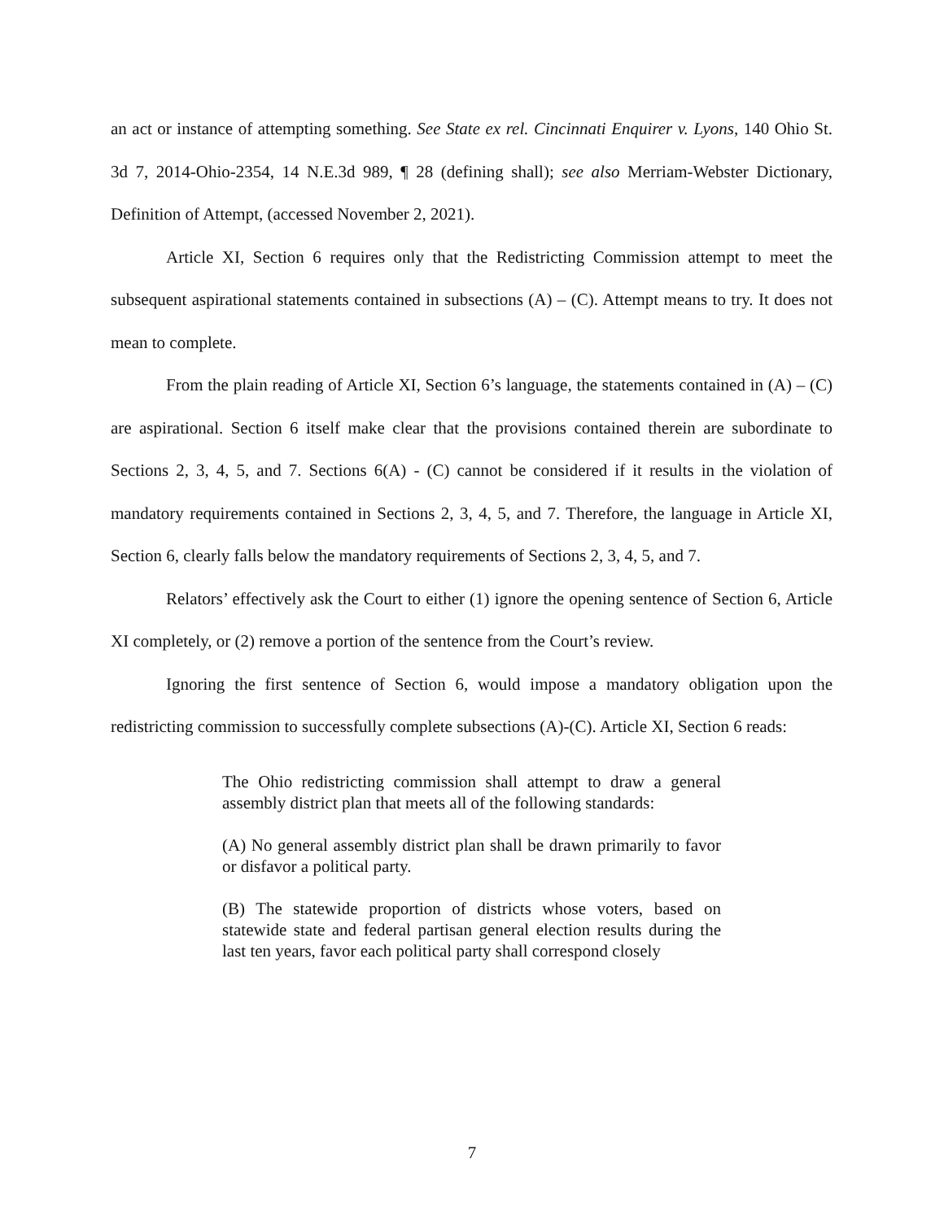an act or instance of attempting something. See State ex rel. Cincinnati Enquirer v. Lyons, 140 Ohio St. 3d 7, 2014-Ohio-2354, 14 N.E.3d 989, ¶ 28 (defining shall); see also Merriam-Webster Dictionary, Definition of Attempt, (accessed November 2, 2021).
Article XI, Section 6 requires only that the Redistricting Commission attempt to meet the subsequent aspirational statements contained in subsections (A) – (C). Attempt means to try. It does not mean to complete.
From the plain reading of Article XI, Section 6’s language, the statements contained in (A) – (C) are aspirational. Section 6 itself make clear that the provisions contained therein are subordinate to Sections 2, 3, 4, 5, and 7. Sections 6(A) - (C) cannot be considered if it results in the violation of mandatory requirements contained in Sections 2, 3, 4, 5, and 7. Therefore, the language in Article XI, Section 6, clearly falls below the mandatory requirements of Sections 2, 3, 4, 5, and 7.
Relators’ effectively ask the Court to either (1) ignore the opening sentence of Section 6, Article XI completely, or (2) remove a portion of the sentence from the Court’s review.
Ignoring the first sentence of Section 6, would impose a mandatory obligation upon the redistricting commission to successfully complete subsections (A)-(C). Article XI, Section 6 reads:
The Ohio redistricting commission shall attempt to draw a general assembly district plan that meets all of the following standards:
(A) No general assembly district plan shall be drawn primarily to favor or disfavor a political party.
(B) The statewide proportion of districts whose voters, based on statewide state and federal partisan general election results during the last ten years, favor each political party shall correspond closely
7